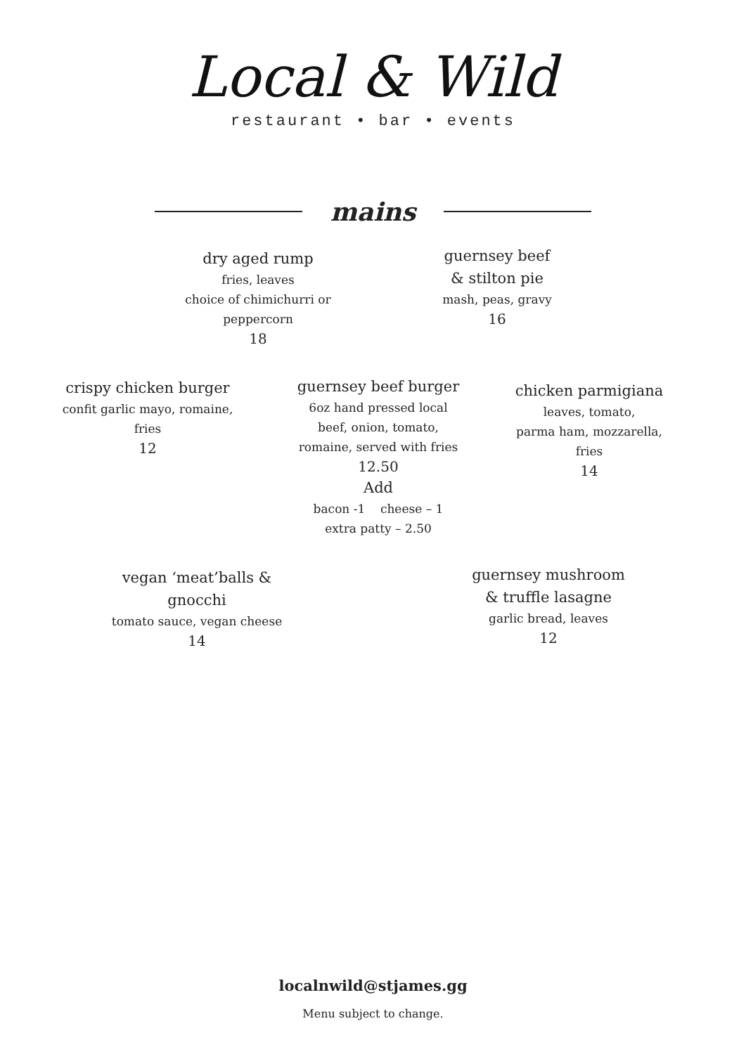Local & Wild
restaurant • bar • events
mains
dry aged rump
fries, leaves
choice of chimichurri or
peppercorn
18
guernsey beef
& stilton pie
mash, peas, gravy
16
crispy chicken burger
confit garlic mayo, romaine,
fries
12
guernsey beef burger
6oz hand pressed local
beef, onion, tomato,
romaine, served with fries
12.50
Add
bacon -1 cheese – 1
extra patty – 2.50
chicken parmigiana
leaves, tomato,
parma ham, mozzarella,
fries
14
vegan ‘meat’balls &
gnocchi
tomato sauce, vegan cheese
14
guernsey mushroom
& truffle lasagne
garlic bread, leaves
12
localnwild@stjames.gg
Menu subject to change.